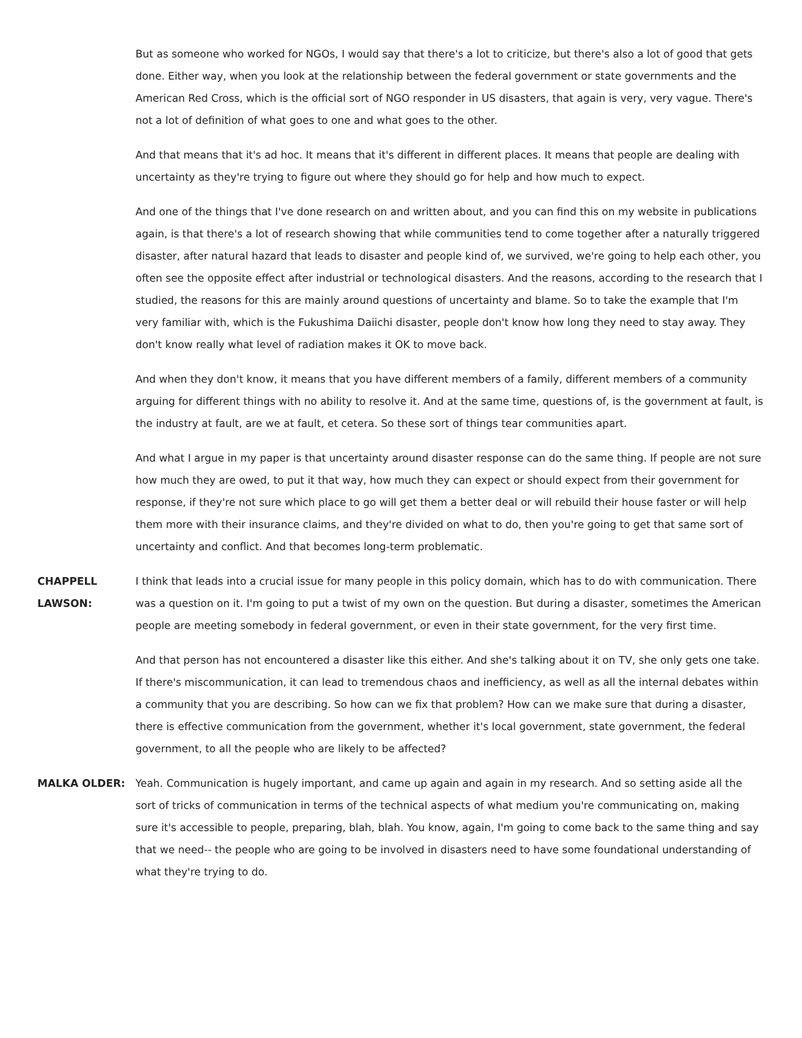But as someone who worked for NGOs, I would say that there's a lot to criticize, but there's also a lot of good that gets done. Either way, when you look at the relationship between the federal government or state governments and the American Red Cross, which is the official sort of NGO responder in US disasters, that again is very, very vague. There's not a lot of definition of what goes to one and what goes to the other.
And that means that it's ad hoc. It means that it's different in different places. It means that people are dealing with uncertainty as they're trying to figure out where they should go for help and how much to expect.
And one of the things that I've done research on and written about, and you can find this on my website in publications again, is that there's a lot of research showing that while communities tend to come together after a naturally triggered disaster, after natural hazard that leads to disaster and people kind of, we survived, we're going to help each other, you often see the opposite effect after industrial or technological disasters. And the reasons, according to the research that I studied, the reasons for this are mainly around questions of uncertainty and blame. So to take the example that I'm very familiar with, which is the Fukushima Daiichi disaster, people don't know how long they need to stay away. They don't know really what level of radiation makes it OK to move back.
And when they don't know, it means that you have different members of a family, different members of a community arguing for different things with no ability to resolve it. And at the same time, questions of, is the government at fault, is the industry at fault, are we at fault, et cetera. So these sort of things tear communities apart.
And what I argue in my paper is that uncertainty around disaster response can do the same thing. If people are not sure how much they are owed, to put it that way, how much they can expect or should expect from their government for response, if they're not sure which place to go will get them a better deal or will rebuild their house faster or will help them more with their insurance claims, and they're divided on what to do, then you're going to get that same sort of uncertainty and conflict. And that becomes long-term problematic.
CHAPPELL LAWSON:
I think that leads into a crucial issue for many people in this policy domain, which has to do with communication. There was a question on it. I'm going to put a twist of my own on the question. But during a disaster, sometimes the American people are meeting somebody in federal government, or even in their state government, for the very first time.
And that person has not encountered a disaster like this either. And she's talking about it on TV, she only gets one take. If there's miscommunication, it can lead to tremendous chaos and inefficiency, as well as all the internal debates within a community that you are describing. So how can we fix that problem? How can we make sure that during a disaster, there is effective communication from the government, whether it's local government, state government, the federal government, to all the people who are likely to be affected?
MALKA OLDER: Yeah. Communication is hugely important, and came up again and again in my research. And so setting aside all the sort of tricks of communication in terms of the technical aspects of what medium you're communicating on, making sure it's accessible to people, preparing, blah, blah. You know, again, I'm going to come back to the same thing and say that we need-- the people who are going to be involved in disasters need to have some foundational understanding of what they're trying to do.